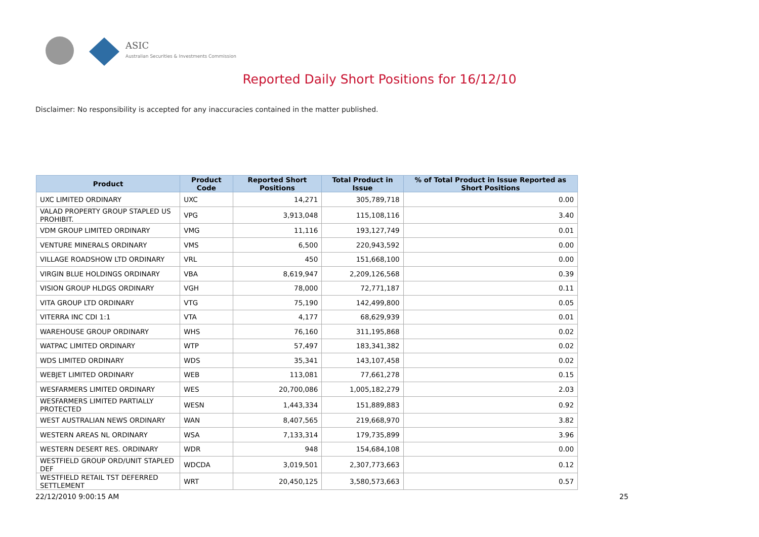ASIC
Australian Securities & Investments Commission
Reported Daily Short Positions for 16/12/10
Disclaimer: No responsibility is accepted for any inaccuracies contained in the matter published.
| Product | Product Code | Reported Short Positions | Total Product in Issue | % of Total Product in Issue Reported as Short Positions |
| --- | --- | --- | --- | --- |
| UXC LIMITED ORDINARY | UXC | 14,271 | 305,789,718 | 0.00 |
| VALAD PROPERTY GROUP STAPLED US PROHIBIT. | VPG | 3,913,048 | 115,108,116 | 3.40 |
| VDM GROUP LIMITED ORDINARY | VMG | 11,116 | 193,127,749 | 0.01 |
| VENTURE MINERALS ORDINARY | VMS | 6,500 | 220,943,592 | 0.00 |
| VILLAGE ROADSHOW LTD ORDINARY | VRL | 450 | 151,668,100 | 0.00 |
| VIRGIN BLUE HOLDINGS ORDINARY | VBA | 8,619,947 | 2,209,126,568 | 0.39 |
| VISION GROUP HLDGS ORDINARY | VGH | 78,000 | 72,771,187 | 0.11 |
| VITA GROUP LTD ORDINARY | VTG | 75,190 | 142,499,800 | 0.05 |
| VITERRA INC CDI 1:1 | VTA | 4,177 | 68,629,939 | 0.01 |
| WAREHOUSE GROUP ORDINARY | WHS | 76,160 | 311,195,868 | 0.02 |
| WATPAC LIMITED ORDINARY | WTP | 57,497 | 183,341,382 | 0.02 |
| WDS LIMITED ORDINARY | WDS | 35,341 | 143,107,458 | 0.02 |
| WEBJET LIMITED ORDINARY | WEB | 113,081 | 77,661,278 | 0.15 |
| WESFARMERS LIMITED ORDINARY | WES | 20,700,086 | 1,005,182,279 | 2.03 |
| WESFARMERS LIMITED PARTIALLY PROTECTED | WESN | 1,443,334 | 151,889,883 | 0.92 |
| WEST AUSTRALIAN NEWS ORDINARY | WAN | 8,407,565 | 219,668,970 | 3.82 |
| WESTERN AREAS NL ORDINARY | WSA | 7,133,314 | 179,735,899 | 3.96 |
| WESTERN DESERT RES. ORDINARY | WDR | 948 | 154,684,108 | 0.00 |
| WESTFIELD GROUP ORD/UNIT STAPLED DEF | WDCDA | 3,019,501 | 2,307,773,663 | 0.12 |
| WESTFIELD RETAIL TST DEFERRED SETTLEMENT | WRT | 20,450,125 | 3,580,573,663 | 0.57 |
22/12/2010 9:00:15 AM 25